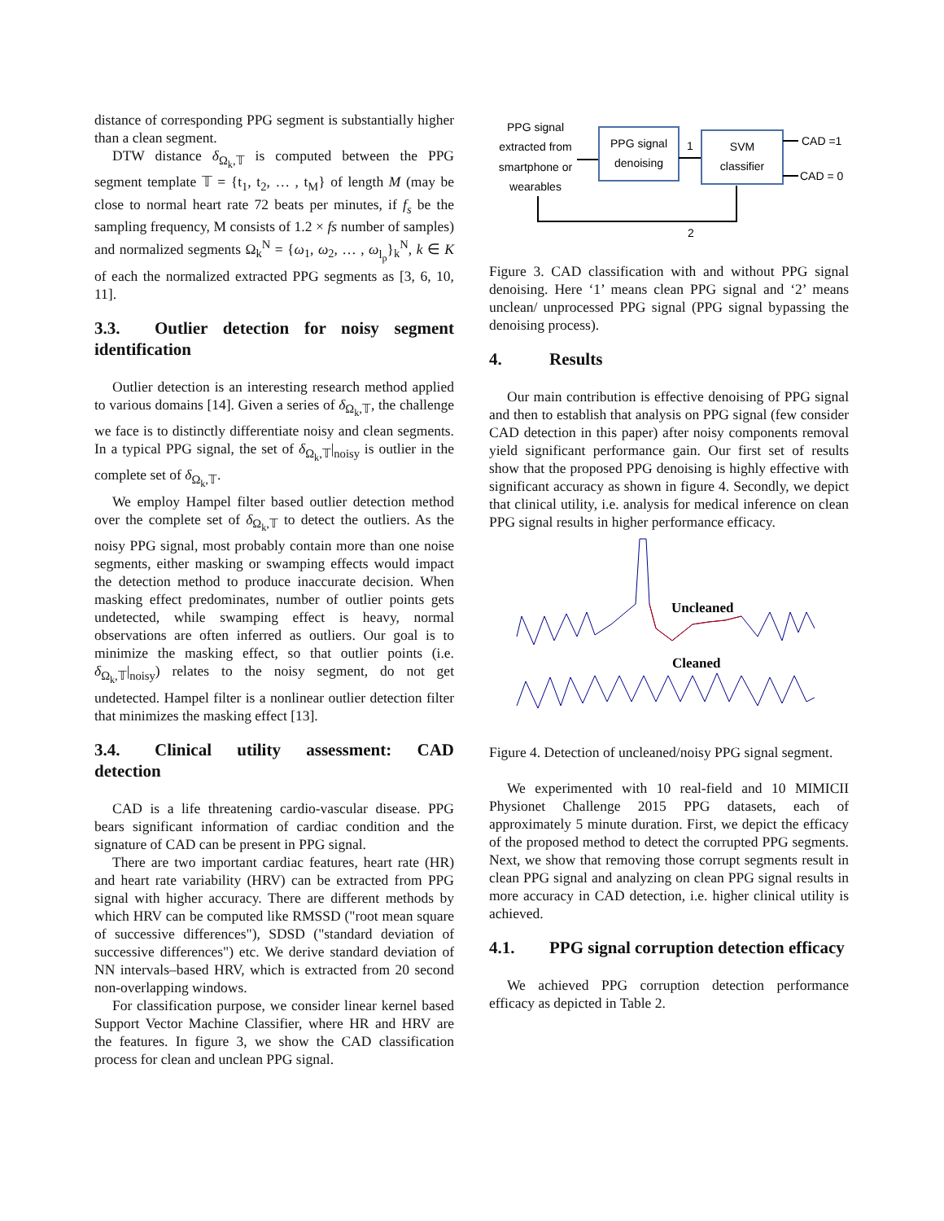distance of corresponding PPG segment is substantially higher than a clean segment.
DTW distance δ<sub>Ω<sub>k</sub>,𝕋</sub> is computed between the PPG segment template 𝕋 = {t<sub>1</sub>, t<sub>2</sub>, … , t<sub>M</sub>} of length M (may be close to normal heart rate 72 beats per minutes, if f<sub>s</sub> be the sampling frequency, M consists of 1.2 × fs number of samples) and normalized segments Ω<sub>k</sub><sup>N</sup> = {ω<sub>1</sub>, ω<sub>2</sub>, … , ω<sub>l<sub>p</sub></sub>}<sub>k</sub><sup>N</sup>, k ∈ K of each the normalized extracted PPG segments as [3, 6, 10, 11].
3.3. Outlier detection for noisy segment identification
Outlier detection is an interesting research method applied to various domains [14]. Given a series of δ<sub>Ω<sub>k</sub>,𝕋</sub>, the challenge we face is to distinctly differentiate noisy and clean segments. In a typical PPG signal, the set of δ<sub>Ω<sub>k</sub>,𝕋</sub>|<sub>noisy</sub> is outlier in the complete set of δ<sub>Ω<sub>k</sub>,𝕋</sub>.
We employ Hampel filter based outlier detection method over the complete set of δ<sub>Ω<sub>k</sub>,𝕋</sub> to detect the outliers. As the noisy PPG signal, most probably contain more than one noise segments, either masking or swamping effects would impact the detection method to produce inaccurate decision. When masking effect predominates, number of outlier points gets undetected, while swamping effect is heavy, normal observations are often inferred as outliers. Our goal is to minimize the masking effect, so that outlier points (i.e. δ<sub>Ω<sub>k</sub>,𝕋</sub>|<sub>noisy</sub>) relates to the noisy segment, do not get undetected. Hampel filter is a nonlinear outlier detection filter that minimizes the masking effect [13].
3.4. Clinical utility assessment: CAD detection
CAD is a life threatening cardio-vascular disease. PPG bears significant information of cardiac condition and the signature of CAD can be present in PPG signal.
There are two important cardiac features, heart rate (HR) and heart rate variability (HRV) can be extracted from PPG signal with higher accuracy. There are different methods by which HRV can be computed like RMSSD ("root mean square of successive differences"), SDSD ("standard deviation of successive differences") etc. We derive standard deviation of NN intervals–based HRV, which is extracted from 20 second non-overlapping windows.
For classification purpose, we consider linear kernel based Support Vector Machine Classifier, where HR and HRV are the features. In figure 3, we show the CAD classification process for clean and unclean PPG signal.
PPG signal
extracted from
smartphone or
wearables
PPG signal
denoising
SVM
classifier
1
2
CAD =1
CAD = 0
Figure 3. CAD classification with and without PPG signal denoising. Here ‘1’ means clean PPG signal and ‘2’ means unclean/ unprocessed PPG signal (PPG signal bypassing the denoising process).
4. Results
Our main contribution is effective denoising of PPG signal and then to establish that analysis on PPG signal (few consider CAD detection in this paper) after noisy components removal yield significant performance gain. Our first set of results show that the proposed PPG denoising is highly effective with significant accuracy as shown in figure 4. Secondly, we depict that clinical utility, i.e. analysis for medical inference on clean PPG signal results in higher performance efficacy.
Uncleaned
Cleaned
Figure 4. Detection of uncleaned/noisy PPG signal segment.
We experimented with 10 real-field and 10 MIMICII Physionet Challenge 2015 PPG datasets, each of approximately 5 minute duration. First, we depict the efficacy of the proposed method to detect the corrupted PPG segments. Next, we show that removing those corrupt segments result in clean PPG signal and analyzing on clean PPG signal results in more accuracy in CAD detection, i.e. higher clinical utility is achieved.
4.1. PPG signal corruption detection efficacy
We achieved PPG corruption detection performance efficacy as depicted in Table 2.